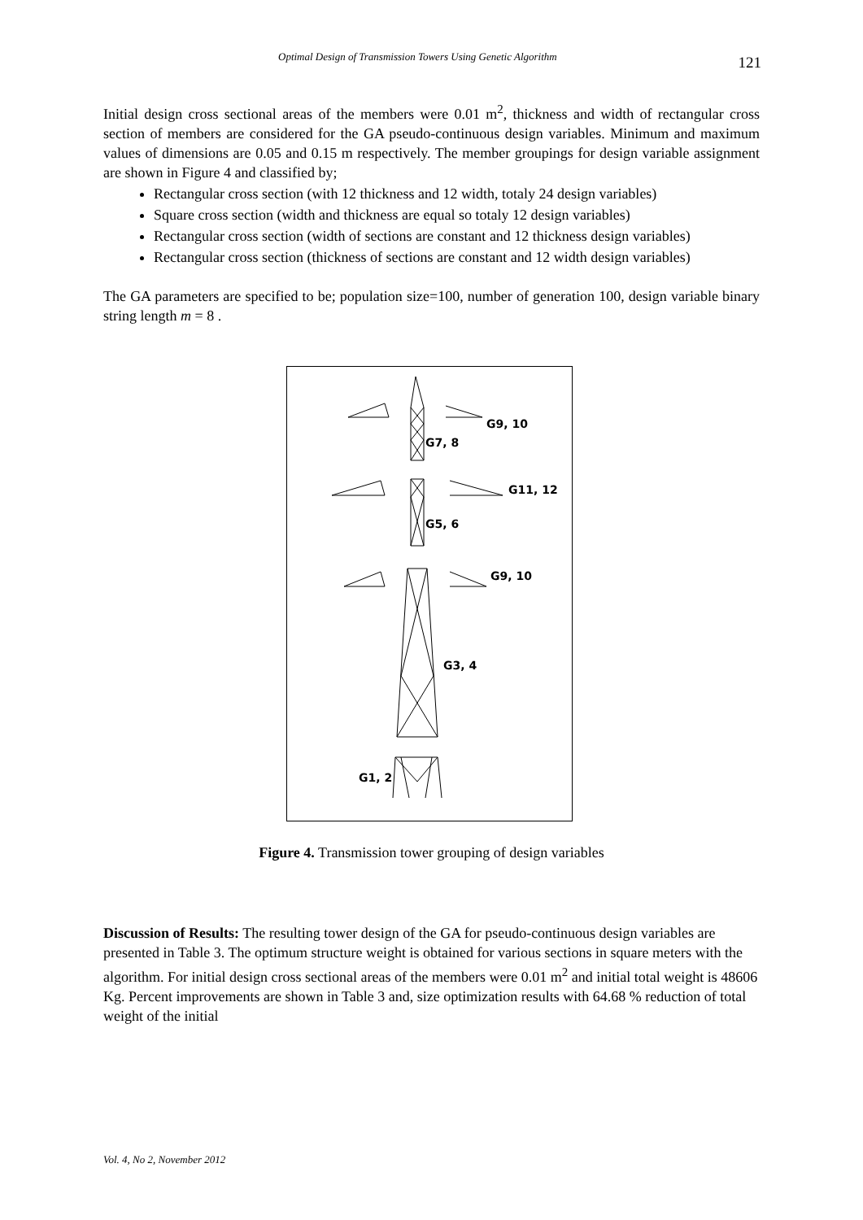Optimal Design of Transmission Towers Using Genetic Algorithm 121
Initial design cross sectional areas of the members were 0.01 m<sup>2</sup>, thickness and width of rectangular cross section of members are considered for the GA pseudo-continuous design variables. Minimum and maximum values of dimensions are 0.05 and 0.15 m respectively. The member groupings for design variable assignment are shown in Figure 4 and classified by;
Rectangular cross section (with 12 thickness and 12 width, totaly 24 design variables)
Square cross section (width and thickness are equal so totaly 12 design variables)
Rectangular cross section (width of sections are constant and 12 thickness design variables)
Rectangular cross section (thickness of sections are constant and 12 width design variables)
The GA parameters are specified to be; population size=100, number of generation 100, design variable binary string length m = 8 .
G9, 10
G7, 8
G11, 12
G5, 6
G9, 10
G3, 4
G1, 2
Figure 4. Transmission tower grouping of design variables
Discussion of Results: The resulting tower design of the GA for pseudo-continuous design variables are presented in Table 3. The optimum structure weight is obtained for various sections in square meters with the algorithm. For initial design cross sectional areas of the members were 0.01 m<sup>2</sup> and initial total weight is 48606 Kg. Percent improvements are shown in Table 3 and, size optimization results with 64.68 % reduction of total weight of the initial
Vol. 4, No 2, November 2012